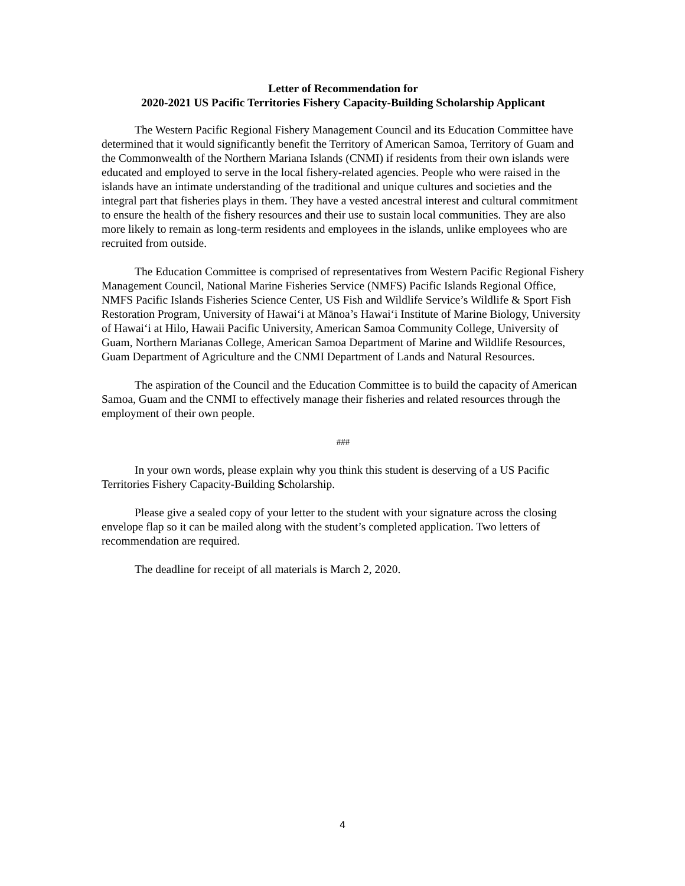Letter of Recommendation for
2020-2021 US Pacific Territories Fishery Capacity-Building Scholarship Applicant
The Western Pacific Regional Fishery Management Council and its Education Committee have determined that it would significantly benefit the Territory of American Samoa, Territory of Guam and the Commonwealth of the Northern Mariana Islands (CNMI) if residents from their own islands were educated and employed to serve in the local fishery-related agencies. People who were raised in the islands have an intimate understanding of the traditional and unique cultures and societies and the integral part that fisheries plays in them. They have a vested ancestral interest and cultural commitment to ensure the health of the fishery resources and their use to sustain local communities. They are also more likely to remain as long-term residents and employees in the islands, unlike employees who are recruited from outside.
The Education Committee is comprised of representatives from Western Pacific Regional Fishery Management Council, National Marine Fisheries Service (NMFS) Pacific Islands Regional Office, NMFS Pacific Islands Fisheries Science Center, US Fish and Wildlife Service’s Wildlife & Sport Fish Restoration Program, University of Hawai‘i at Mānoa’s Hawai‘i Institute of Marine Biology, University of Hawai‘i at Hilo, Hawaii Pacific University, American Samoa Community College, University of Guam, Northern Marianas College, American Samoa Department of Marine and Wildlife Resources, Guam Department of Agriculture and the CNMI Department of Lands and Natural Resources.
The aspiration of the Council and the Education Committee is to build the capacity of American Samoa, Guam and the CNMI to effectively manage their fisheries and related resources through the employment of their own people.
###
In your own words, please explain why you think this student is deserving of a US Pacific Territories Fishery Capacity-Building Scholarship.
Please give a sealed copy of your letter to the student with your signature across the closing envelope flap so it can be mailed along with the student’s completed application. Two letters of recommendation are required.
The deadline for receipt of all materials is March 2, 2020.
4